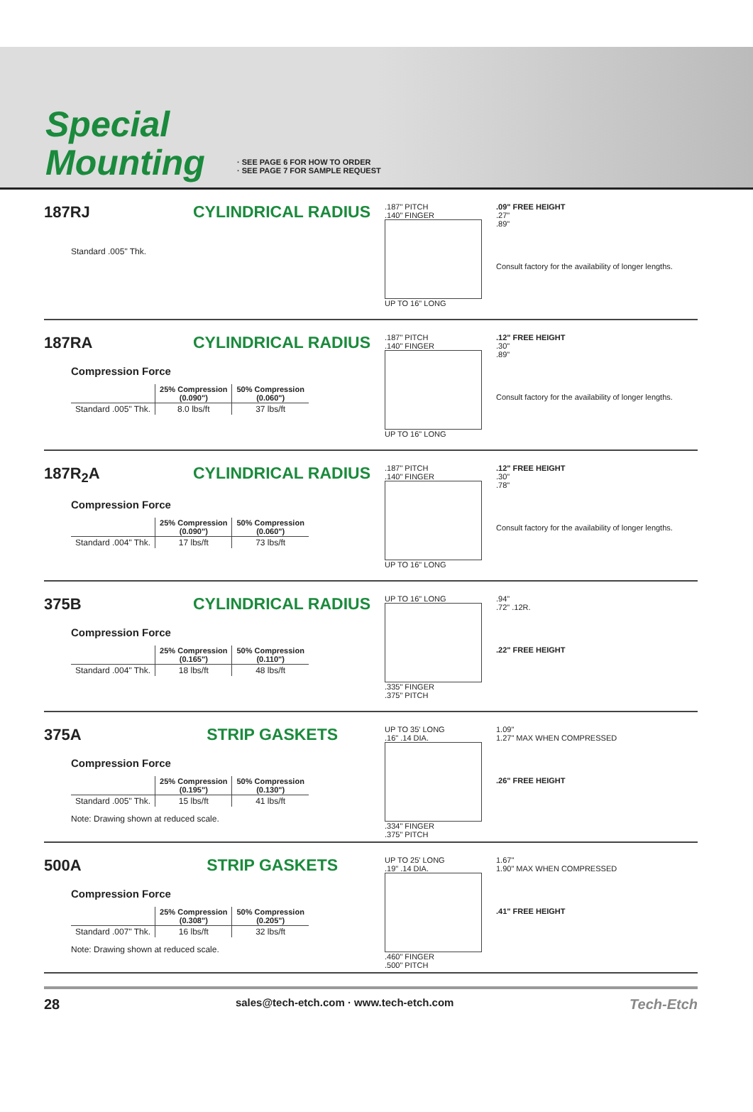Special
Mounting
· SEE PAGE 6 FOR HOW TO ORDER
· SEE PAGE 7 FOR SAMPLE REQUEST
187RJ CYLINDRICAL RADIUS
Standard .005" Thk.
.187" PITCH
.140" FINGER
UP TO 16" LONG
.09" FREE HEIGHT
.27"
.89"
Consult factory for the availability of longer lengths.
187RA CYLINDRICAL RADIUS
Compression Force
| | 25% Compression (0.090") | 50% Compression (0.060") |
| Standard .005" Thk. | 8.0 lbs/ft | 37 lbs/ft |
.187" PITCH
.140" FINGER
UP TO 16" LONG
.12" FREE HEIGHT
.30"
.89"
Consult factory for the availability of longer lengths.
187R<sub>2</sub>A CYLINDRICAL RADIUS
Compression Force
| | 25% Compression (0.090") | 50% Compression (0.060") |
| Standard .004" Thk. | 17 lbs/ft | 73 lbs/ft |
.187" PITCH
.140" FINGER
UP TO 16" LONG
.12" FREE HEIGHT
.30"
.78"
Consult factory for the availability of longer lengths.
375B CYLINDRICAL RADIUS
Compression Force
| | 25% Compression (0.165") | 50% Compression (0.110") |
| Standard .004" Thk. | 18 lbs/ft | 48 lbs/ft |
UP TO 16" LONG
.335" FINGER
.375" PITCH
.94"
.72" .12R.
.22" FREE HEIGHT
375A STRIP GASKETS
Compression Force
| | 25% Compression (0.195") | 50% Compression (0.130") |
| Standard .005" Thk. | 15 lbs/ft | 41 lbs/ft |
Note: Drawing shown at reduced scale.
UP TO 35' LONG
.16" .14 DIA.
.334" FINGER
.375" PITCH
1.09"
1.27" MAX WHEN COMPRESSED
.26" FREE HEIGHT
500A STRIP GASKETS
Compression Force
| | 25% Compression (0.308") | 50% Compression (0.205") |
| Standard .007" Thk. | 16 lbs/ft | 32 lbs/ft |
Note: Drawing shown at reduced scale.
UP TO 25' LONG
.19" .14 DIA.
.460" FINGER
.500" PITCH
1.67"
1.90" MAX WHEN COMPRESSED
.41" FREE HEIGHT
28 sales@tech-etch.com · www.tech-etch.com Tech-Etch